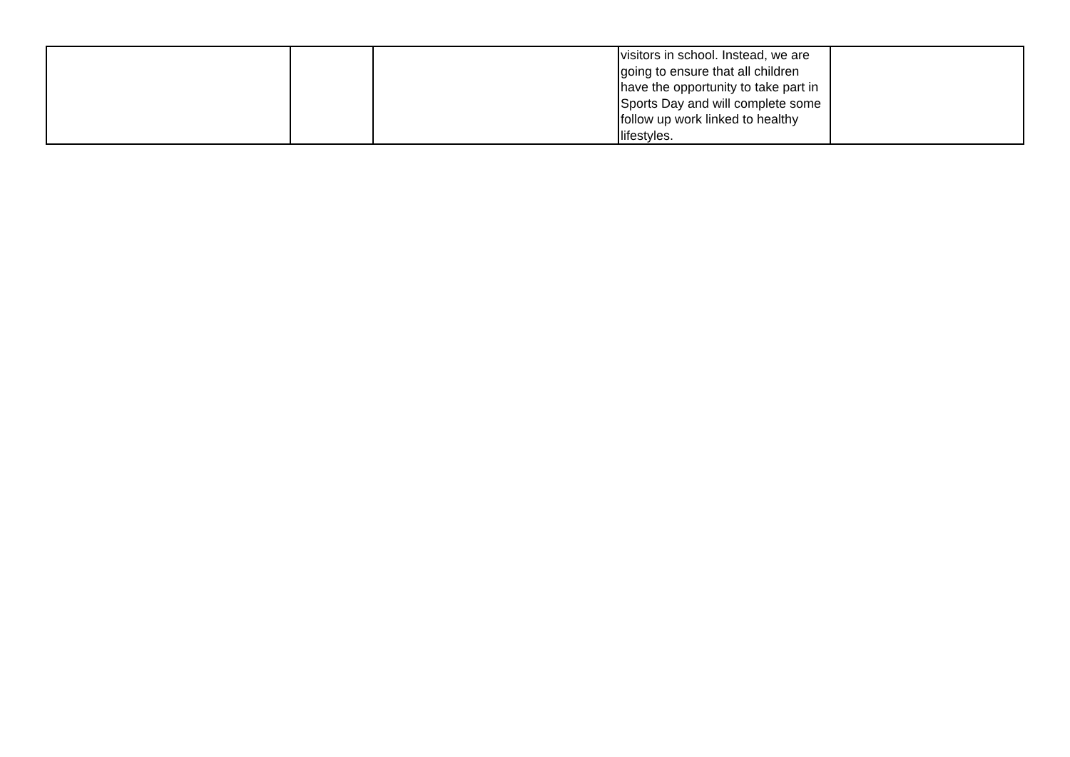| | | | visitors in school. Instead, we are going to ensure that all children have the opportunity to take part in Sports Day and will complete some follow up work linked to healthy lifestyles. | |